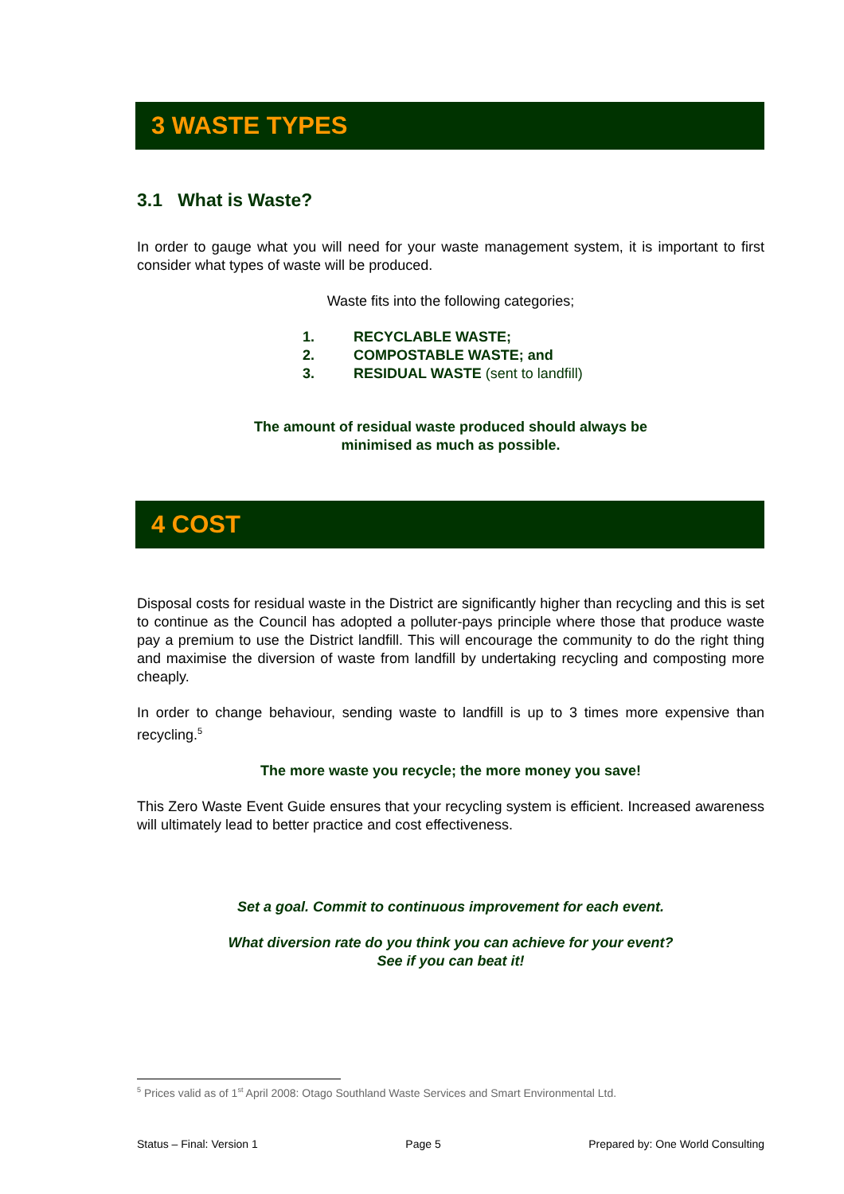3 WASTE TYPES
3.1 What is Waste?
In order to gauge what you will need for your waste management system, it is important to first consider what types of waste will be produced.
Waste fits into the following categories;
1. RECYCLABLE WASTE;
2. COMPOSTABLE WASTE; and
3. RESIDUAL WASTE (sent to landfill)
The amount of residual waste produced should always be
minimised as much as possible.
4 COST
Disposal costs for residual waste in the District are significantly higher than recycling and this is set to continue as the Council has adopted a polluter-pays principle where those that produce waste pay a premium to use the District landfill. This will encourage the community to do the right thing and maximise the diversion of waste from landfill by undertaking recycling and composting more cheaply.
In order to change behaviour, sending waste to landfill is up to 3 times more expensive than recycling.<sup>5</sup>
The more waste you recycle; the more money you save!
This Zero Waste Event Guide ensures that your recycling system is efficient. Increased awareness will ultimately lead to better practice and cost effectiveness.
Set a goal. Commit to continuous improvement for each event.
What diversion rate do you think you can achieve for your event?
See if you can beat it!
<sup>5</sup> Prices valid as of 1<sup>st</sup> April 2008: Otago Southland Waste Services and Smart Environmental Ltd.
Status – Final: Version 1 Page 5 Prepared by: One World Consulting